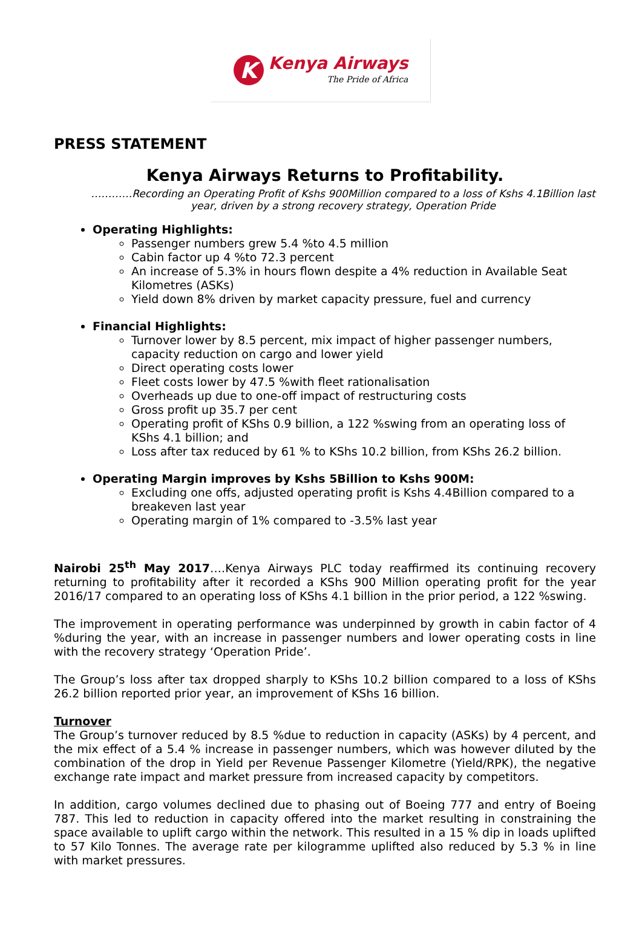K
Kenya Airways
The Pride of Africa
PRESS STATEMENT
Kenya Airways Returns to Profitability.
…………Recording an Operating Profit of Kshs 900Million compared to a loss of Kshs 4.1Billion last year, driven by a strong recovery strategy, Operation Pride
Operating Highlights:
Passenger numbers grew 5.4 %to 4.5 million
Cabin factor up 4 %to 72.3 percent
An increase of 5.3% in hours flown despite a 4% reduction in Available Seat Kilometres (ASKs)
Yield down 8% driven by market capacity pressure, fuel and currency
Financial Highlights:
Turnover lower by 8.5 percent, mix impact of higher passenger numbers, capacity reduction on cargo and lower yield
Direct operating costs lower
Fleet costs lower by 47.5 %with fleet rationalisation
Overheads up due to one-off impact of restructuring costs
Gross profit up 35.7 per cent
Operating profit of KShs 0.9 billion, a 122 %swing from an operating loss of KShs 4.1 billion; and
Loss after tax reduced by 61 % to KShs 10.2 billion, from KShs 26.2 billion.
Operating Margin improves by Kshs 5Billion to Kshs 900M:
Excluding one offs, adjusted operating profit is Kshs 4.4Billion compared to a breakeven last year
Operating margin of 1% compared to -3.5% last year
Nairobi 25<sup>th</sup> May 2017….Kenya Airways PLC today reaffirmed its continuing recovery returning to profitability after it recorded a KShs 900 Million operating profit for the year 2016/17 compared to an operating loss of KShs 4.1 billion in the prior period, a 122 %swing.
The improvement in operating performance was underpinned by growth in cabin factor of 4 %during the year, with an increase in passenger numbers and lower operating costs in line with the recovery strategy ‘Operation Pride’.
The Group’s loss after tax dropped sharply to KShs 10.2 billion compared to a loss of KShs 26.2 billion reported prior year, an improvement of KShs 16 billion.
Turnover
The Group’s turnover reduced by 8.5 %due to reduction in capacity (ASKs) by 4 percent, and the mix effect of a 5.4 % increase in passenger numbers, which was however diluted by the combination of the drop in Yield per Revenue Passenger Kilometre (Yield/RPK), the negative exchange rate impact and market pressure from increased capacity by competitors.
In addition, cargo volumes declined due to phasing out of Boeing 777 and entry of Boeing 787. This led to reduction in capacity offered into the market resulting in constraining the space available to uplift cargo within the network. This resulted in a 15 % dip in loads uplifted to 57 Kilo Tonnes. The average rate per kilogramme uplifted also reduced by 5.3 % in line with market pressures.